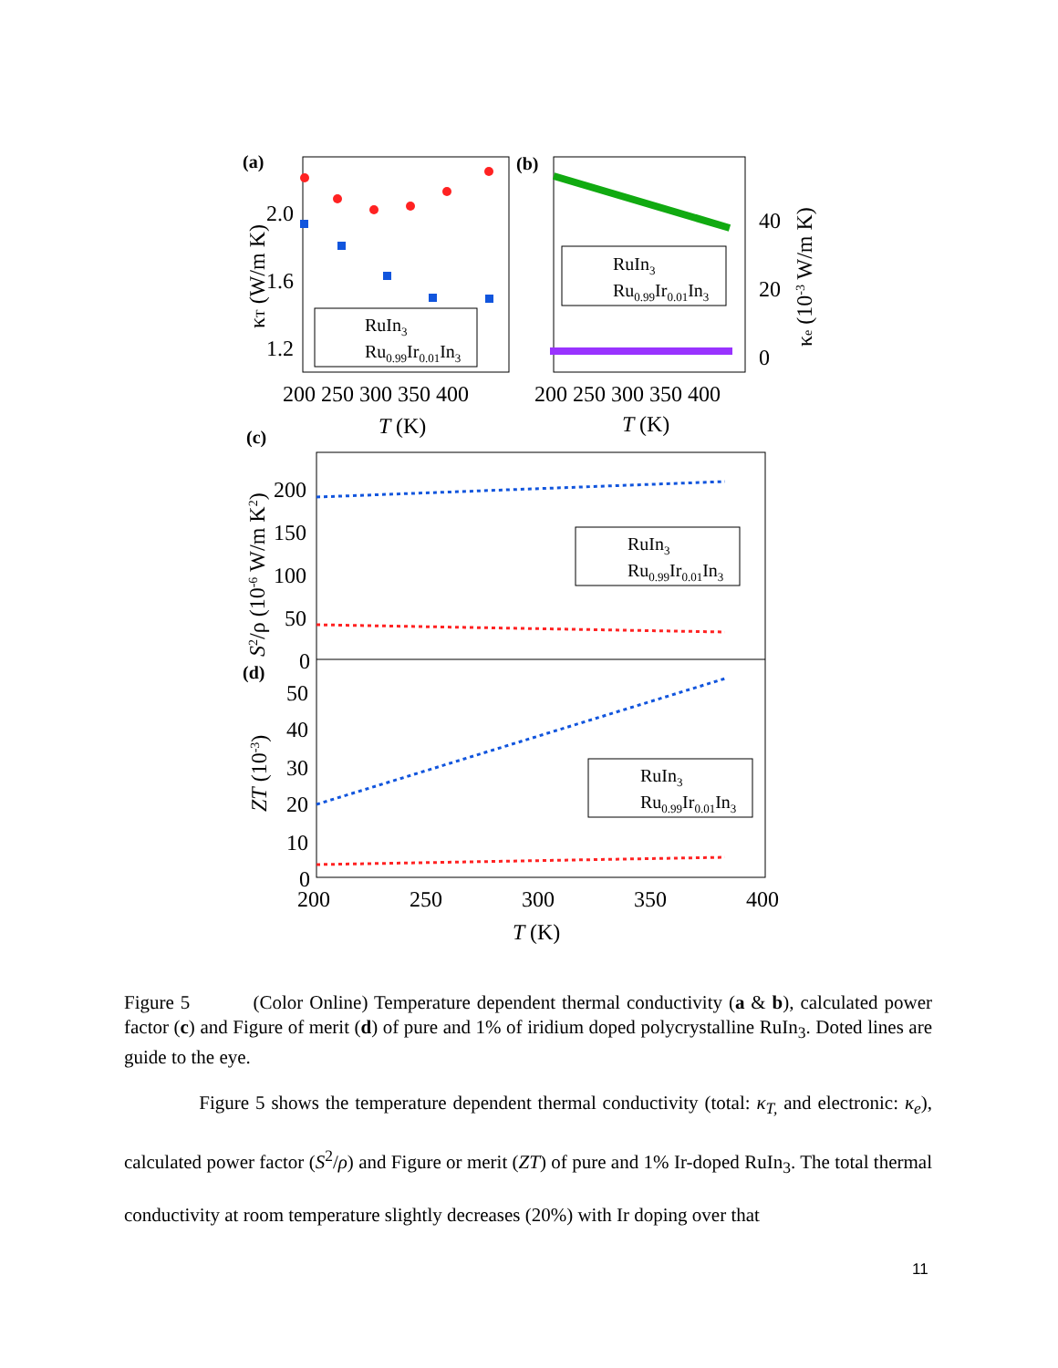(a)
2.0
1.6
1.2
RuIn3
Ru0.99Ir0.01In3
κT (W/m K)
200 250 300 350 400
T (K)
(b)
RuIn3
Ru0.99Ir0.01In3
40
20
0
κe (10-3 W/m K)
200 250 300 350 400
T (K)
(c)
200
150
100
50
0
RuIn3
Ru0.99Ir0.01In3
S2/ρ (10-6 W/m K2)
(d)
50
40
30
20
10
0
RuIn3
Ru0.99Ir0.01In3
ZT (10-3)
200
250
300
350
400
T (K)
Figure 5 (Color Online) Temperature dependent thermal conductivity (a & b), calculated power factor (c) and Figure of merit (d) of pure and 1% of iridium doped polycrystalline RuIn<sub>3</sub>. Doted lines are guide to the eye.
Figure 5 shows the temperature dependent thermal conductivity (total: κ<sub>T,</sub> and electronic: κ<sub>e</sub>), calculated power factor (S<sup>2</sup>/ρ) and Figure or merit (ZT) of pure and 1% Ir-doped RuIn<sub>3</sub>. The total thermal conductivity at room temperature slightly decreases (20%) with Ir doping over that
11